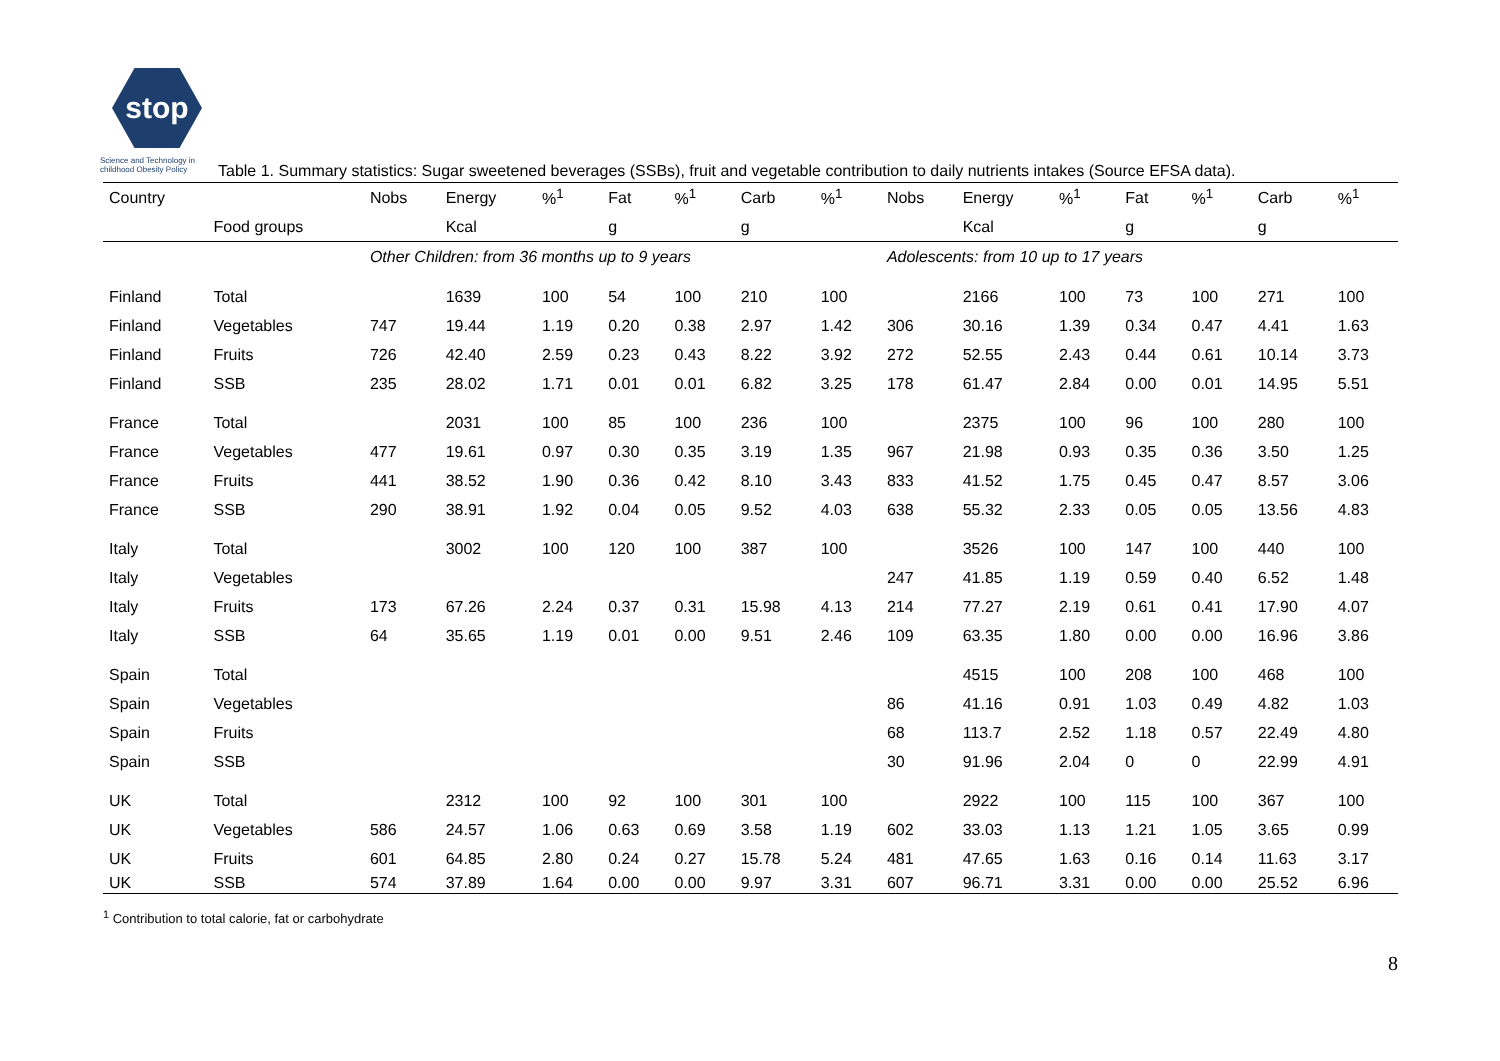stop
Science and Technology in childhood Obesity Policy
Table 1. Summary statistics: Sugar sweetened beverages (SSBs), fruit and vegetable contribution to daily nutrients intakes (Source EFSA data).
| Country | | Nobs | Energy | %<sup>1</sup> | Fat | %<sup>1</sup> | Carb | %<sup>1</sup> | Nobs | Energy | %<sup>1</sup> | Fat | %<sup>1</sup> | Carb | %<sup>1</sup> |
| --- | --- | --- | --- | --- | --- | --- | --- | --- | --- | --- | --- | --- | --- | --- | --- |
| | Food groups | | Kcal | | g | | g | | | Kcal | | g | | g | |
| | | Other Children: from 36 months up to 9 years | | | | | | | Adolescents: from 10 up to 17 years | | | | | | |
| Finland | Total | | 1639 | 100 | 54 | 100 | 210 | 100 | | 2166 | 100 | 73 | 100 | 271 | 100 |
| Finland | Vegetables | 747 | 19.44 | 1.19 | 0.20 | 0.38 | 2.97 | 1.42 | 306 | 30.16 | 1.39 | 0.34 | 0.47 | 4.41 | 1.63 |
| Finland | Fruits | 726 | 42.40 | 2.59 | 0.23 | 0.43 | 8.22 | 3.92 | 272 | 52.55 | 2.43 | 0.44 | 0.61 | 10.14 | 3.73 |
| Finland | SSB | 235 | 28.02 | 1.71 | 0.01 | 0.01 | 6.82 | 3.25 | 178 | 61.47 | 2.84 | 0.00 | 0.01 | 14.95 | 5.51 |
| France | Total | | 2031 | 100 | 85 | 100 | 236 | 100 | | 2375 | 100 | 96 | 100 | 280 | 100 |
| France | Vegetables | 477 | 19.61 | 0.97 | 0.30 | 0.35 | 3.19 | 1.35 | 967 | 21.98 | 0.93 | 0.35 | 0.36 | 3.50 | 1.25 |
| France | Fruits | 441 | 38.52 | 1.90 | 0.36 | 0.42 | 8.10 | 3.43 | 833 | 41.52 | 1.75 | 0.45 | 0.47 | 8.57 | 3.06 |
| France | SSB | 290 | 38.91 | 1.92 | 0.04 | 0.05 | 9.52 | 4.03 | 638 | 55.32 | 2.33 | 0.05 | 0.05 | 13.56 | 4.83 |
| Italy | Total | | 3002 | 100 | 120 | 100 | 387 | 100 | | 3526 | 100 | 147 | 100 | 440 | 100 |
| Italy | Vegetables | | | | | | | | 247 | 41.85 | 1.19 | 0.59 | 0.40 | 6.52 | 1.48 |
| Italy | Fruits | 173 | 67.26 | 2.24 | 0.37 | 0.31 | 15.98 | 4.13 | 214 | 77.27 | 2.19 | 0.61 | 0.41 | 17.90 | 4.07 |
| Italy | SSB | 64 | 35.65 | 1.19 | 0.01 | 0.00 | 9.51 | 2.46 | 109 | 63.35 | 1.80 | 0.00 | 0.00 | 16.96 | 3.86 |
| Spain | Total | | | | | | | | | 4515 | 100 | 208 | 100 | 468 | 100 |
| Spain | Vegetables | | | | | | | | 86 | 41.16 | 0.91 | 1.03 | 0.49 | 4.82 | 1.03 |
| Spain | Fruits | | | | | | | | 68 | 113.7 | 2.52 | 1.18 | 0.57 | 22.49 | 4.80 |
| Spain | SSB | | | | | | | | 30 | 91.96 | 2.04 | 0 | 0 | 22.99 | 4.91 |
| UK | Total | | 2312 | 100 | 92 | 100 | 301 | 100 | | 2922 | 100 | 115 | 100 | 367 | 100 |
| UK | Vegetables | 586 | 24.57 | 1.06 | 0.63 | 0.69 | 3.58 | 1.19 | 602 | 33.03 | 1.13 | 1.21 | 1.05 | 3.65 | 0.99 |
| UK | Fruits | 601 | 64.85 | 2.80 | 0.24 | 0.27 | 15.78 | 5.24 | 481 | 47.65 | 1.63 | 0.16 | 0.14 | 11.63 | 3.17 |
| UK | SSB | 574 | 37.89 | 1.64 | 0.00 | 0.00 | 9.97 | 3.31 | 607 | 96.71 | 3.31 | 0.00 | 0.00 | 25.52 | 6.96 |
<sup>1</sup> Contribution to total calorie, fat or carbohydrate
8